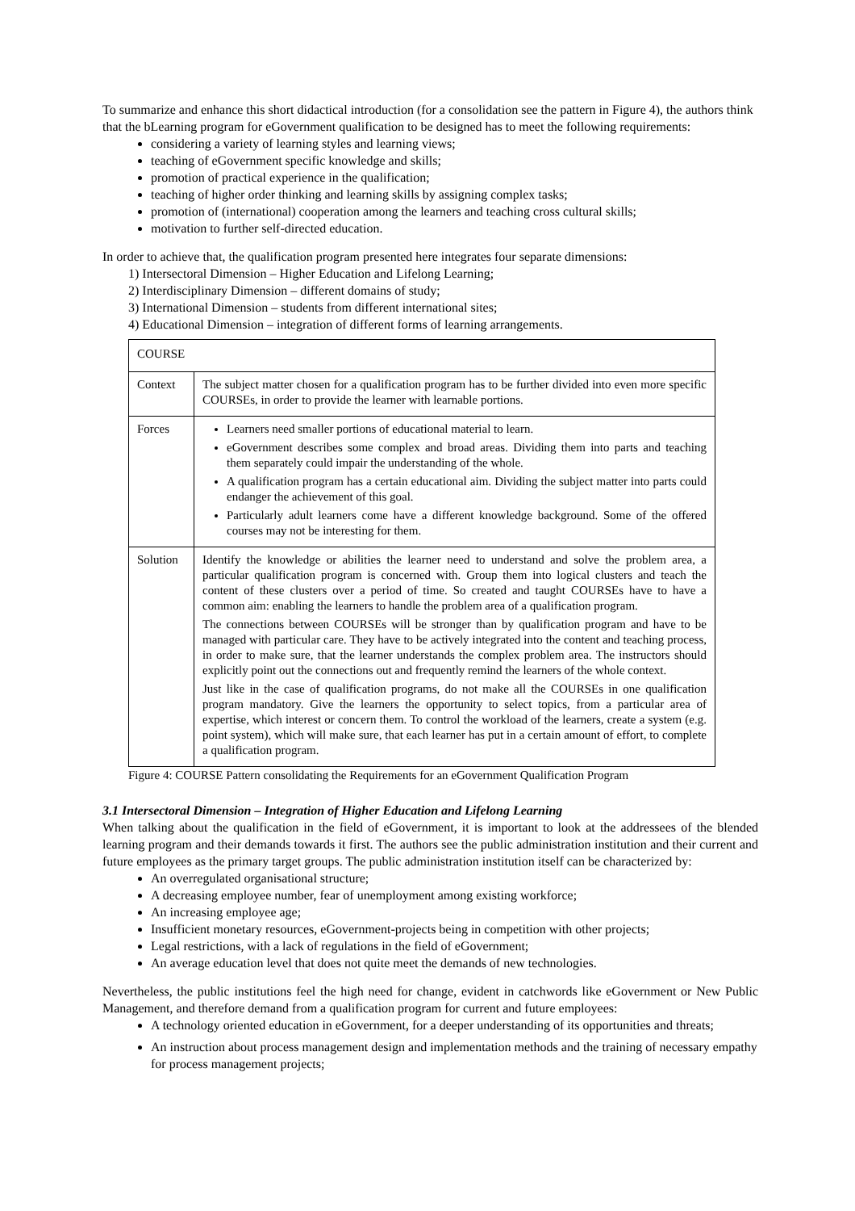To summarize and enhance this short didactical introduction (for a consolidation see the pattern in Figure 4), the authors think that the bLearning program for eGovernment qualification to be designed has to meet the following requirements:
considering a variety of learning styles and learning views;
teaching of eGovernment specific knowledge and skills;
promotion of practical experience in the qualification;
teaching of higher order thinking and learning skills by assigning complex tasks;
promotion of (international) cooperation among the learners and teaching cross cultural skills;
motivation to further self-directed education.
In order to achieve that, the qualification program presented here integrates four separate dimensions:
1) Intersectoral Dimension – Higher Education and Lifelong Learning;
2) Interdisciplinary Dimension – different domains of study;
3) International Dimension – students from different international sites;
4) Educational Dimension – integration of different forms of learning arrangements.
| COURSE | |
| Context | The subject matter chosen for a qualification program has to be further divided into even more specific COURSEs, in order to provide the learner with learnable portions. |
| Forces | Learners need smaller portions of educational material to learn. eGovernment describes some complex and broad areas. Dividing them into parts and teaching them separately could impair the understanding of the whole. A qualification program has a certain educational aim. Dividing the subject matter into parts could endanger the achievement of this goal. Particularly adult learners come have a different knowledge background. Some of the offered courses may not be interesting for them. |
| Solution | Identify the knowledge or abilities the learner need to understand and solve the problem area, a particular qualification program is concerned with. Group them into logical clusters and teach the content of these clusters over a period of time. So created and taught COURSEs have to have a common aim: enabling the learners to handle the problem area of a qualification program. The connections between COURSEs will be stronger than by qualification program and have to be managed with particular care. They have to be actively integrated into the content and teaching process, in order to make sure, that the learner understands the complex problem area. The instructors should explicitly point out the connections out and frequently remind the learners of the whole context. Just like in the case of qualification programs, do not make all the COURSEs in one qualification program mandatory. Give the learners the opportunity to select topics, from a particular area of expertise, which interest or concern them. To control the workload of the learners, create a system (e.g. point system), which will make sure, that each learner has put in a certain amount of effort, to complete a qualification program. |
Figure 4: COURSE Pattern consolidating the Requirements for an eGovernment Qualification Program
3.1 Intersectoral Dimension – Integration of Higher Education and Lifelong Learning
When talking about the qualification in the field of eGovernment, it is important to look at the addressees of the blended learning program and their demands towards it first. The authors see the public administration institution and their current and future employees as the primary target groups. The public administration institution itself can be characterized by:
An overregulated organisational structure;
A decreasing employee number, fear of unemployment among existing workforce;
An increasing employee age;
Insufficient monetary resources, eGovernment-projects being in competition with other projects;
Legal restrictions, with a lack of regulations in the field of eGovernment;
An average education level that does not quite meet the demands of new technologies.
Nevertheless, the public institutions feel the high need for change, evident in catchwords like eGovernment or New Public Management, and therefore demand from a qualification program for current and future employees:
A technology oriented education in eGovernment, for a deeper understanding of its opportunities and threats;
An instruction about process management design and implementation methods and the training of necessary empathy for process management projects;